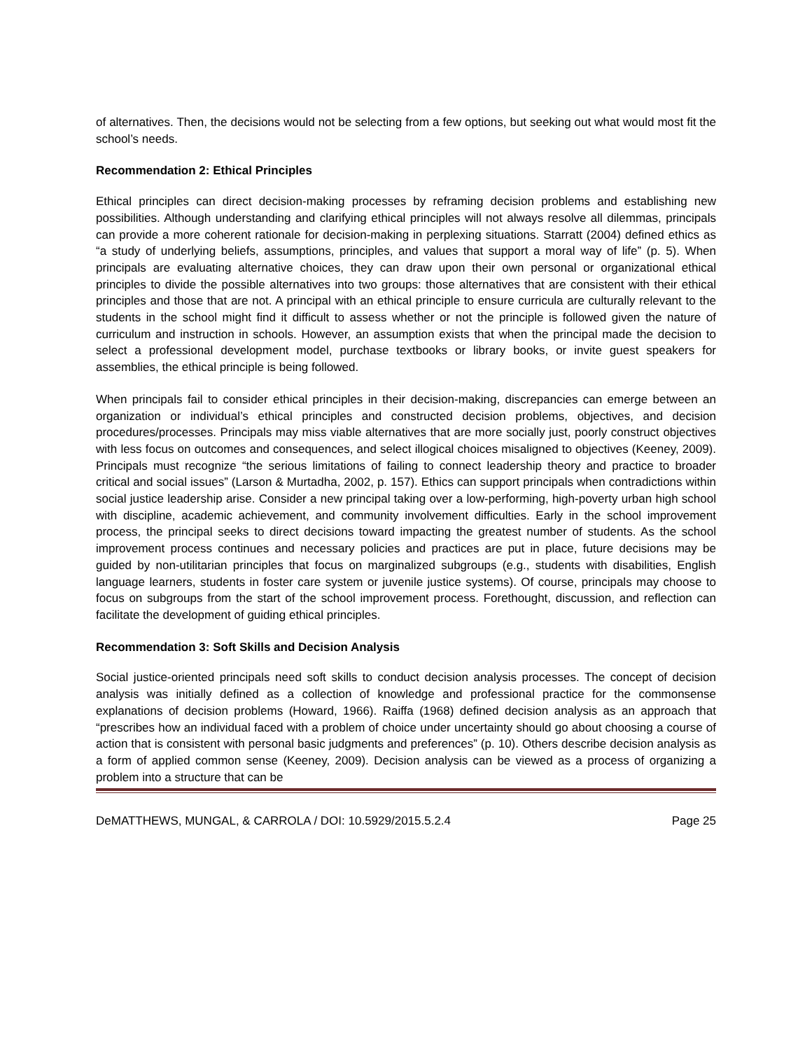of alternatives. Then, the decisions would not be selecting from a few options, but seeking out what would most fit the school’s needs.
Recommendation 2: Ethical Principles
Ethical principles can direct decision-making processes by reframing decision problems and establishing new possibilities. Although understanding and clarifying ethical principles will not always resolve all dilemmas, principals can provide a more coherent rationale for decision-making in perplexing situations. Starratt (2004) defined ethics as “a study of underlying beliefs, assumptions, principles, and values that support a moral way of life” (p. 5). When principals are evaluating alternative choices, they can draw upon their own personal or organizational ethical principles to divide the possible alternatives into two groups: those alternatives that are consistent with their ethical principles and those that are not. A principal with an ethical principle to ensure curricula are culturally relevant to the students in the school might find it difficult to assess whether or not the principle is followed given the nature of curriculum and instruction in schools. However, an assumption exists that when the principal made the decision to select a professional development model, purchase textbooks or library books, or invite guest speakers for assemblies, the ethical principle is being followed.
When principals fail to consider ethical principles in their decision-making, discrepancies can emerge between an organization or individual’s ethical principles and constructed decision problems, objectives, and decision procedures/processes. Principals may miss viable alternatives that are more socially just, poorly construct objectives with less focus on outcomes and consequences, and select illogical choices misaligned to objectives (Keeney, 2009). Principals must recognize “the serious limitations of failing to connect leadership theory and practice to broader critical and social issues” (Larson & Murtadha, 2002, p. 157). Ethics can support principals when contradictions within social justice leadership arise. Consider a new principal taking over a low-performing, high-poverty urban high school with discipline, academic achievement, and community involvement difficulties. Early in the school improvement process, the principal seeks to direct decisions toward impacting the greatest number of students. As the school improvement process continues and necessary policies and practices are put in place, future decisions may be guided by non-utilitarian principles that focus on marginalized subgroups (e.g., students with disabilities, English language learners, students in foster care system or juvenile justice systems). Of course, principals may choose to focus on subgroups from the start of the school improvement process. Forethought, discussion, and reflection can facilitate the development of guiding ethical principles.
Recommendation 3: Soft Skills and Decision Analysis
Social justice-oriented principals need soft skills to conduct decision analysis processes. The concept of decision analysis was initially defined as a collection of knowledge and professional practice for the commonsense explanations of decision problems (Howard, 1966). Raiffa (1968) defined decision analysis as an approach that “prescribes how an individual faced with a problem of choice under uncertainty should go about choosing a course of action that is consistent with personal basic judgments and preferences” (p. 10). Others describe decision analysis as a form of applied common sense (Keeney, 2009). Decision analysis can be viewed as a process of organizing a problem into a structure that can be
DeMATTHEWS, MUNGAL, & CARROLA / DOI: 10.5929/2015.5.2.4 Page 25